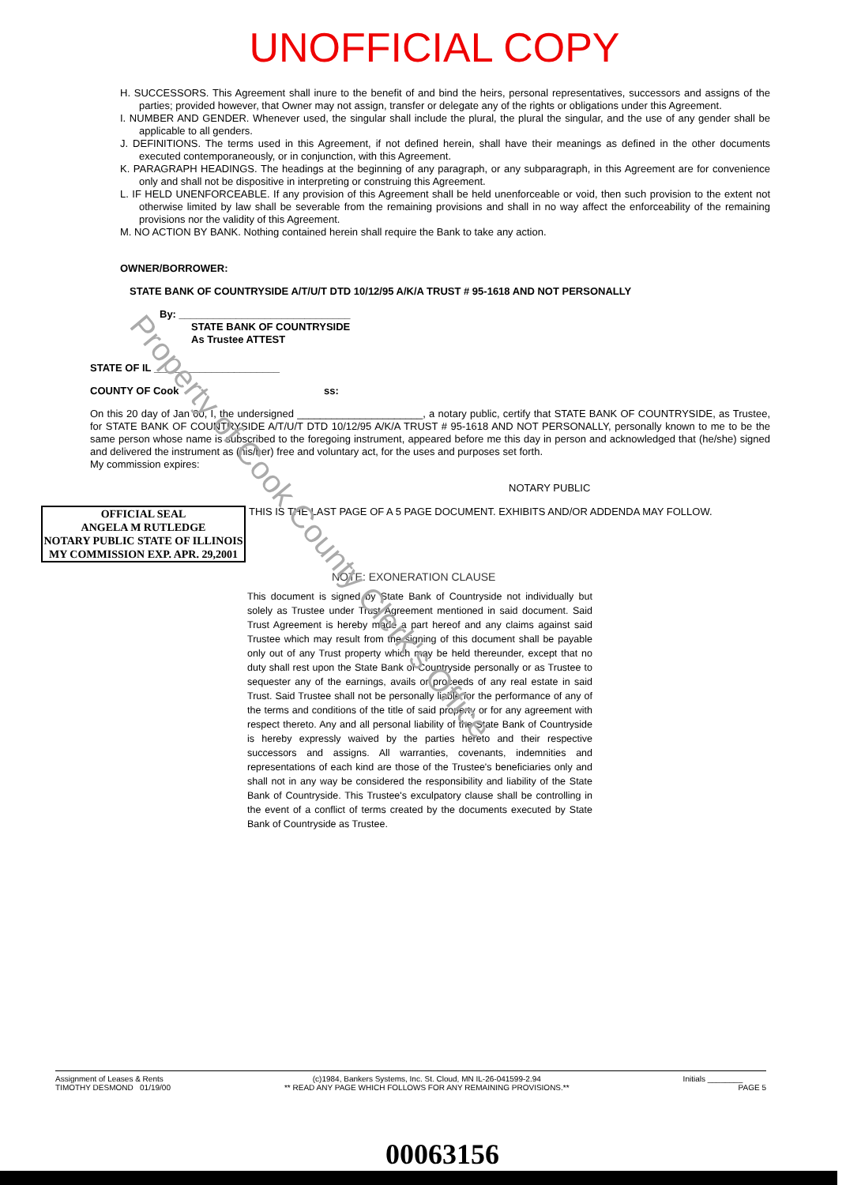UNOFFICIAL COPY
H. SUCCESSORS. This Agreement shall inure to the benefit of and bind the heirs, personal representatives, successors and assigns of the parties; provided however, that Owner may not assign, transfer or delegate any of the rights or obligations under this Agreement.
I. NUMBER AND GENDER. Whenever used, the singular shall include the plural, the plural the singular, and the use of any gender shall be applicable to all genders.
J. DEFINITIONS. The terms used in this Agreement, if not defined herein, shall have their meanings as defined in the other documents executed contemporaneously, or in conjunction, with this Agreement.
K. PARAGRAPH HEADINGS. The headings at the beginning of any paragraph, or any subparagraph, in this Agreement are for convenience only and shall not be dispositive in interpreting or construing this Agreement.
L. IF HELD UNENFORCEABLE. If any provision of this Agreement shall be held unenforceable or void, then such provision to the extent not otherwise limited by law shall be severable from the remaining provisions and shall in no way affect the enforceability of the remaining provisions nor the validity of this Agreement.
M. NO ACTION BY BANK. Nothing contained herein shall require the Bank to take any action.
OWNER/BORROWER:
STATE BANK OF COUNTRYSIDE A/T/U/T DTD 10/12/95 A/K/A TRUST # 95-1618 AND NOT PERSONALLY
By: ______________________________
STATE BANK OF COUNTRYSIDE
As Trustee ATTEST
STATE OF IL ______________________
COUNTY OF Cook ss:
On this 20 day of Jan 00, I, the undersigned ______________________, a notary public, certify that STATE BANK OF COUNTRYSIDE, as Trustee, for STATE BANK OF COUNTRYSIDE A/T/U/T DTD 10/12/95 A/K/A TRUST # 95-1618 AND NOT PERSONALLY, personally known to me to be the same person whose name is subscribed to the foregoing instrument, appeared before me this day in person and acknowledged that (he/she) signed and delivered the instrument as (his/her) free and voluntary act, for the uses and purposes set forth.
My commission expires:
NOTARY PUBLIC
OFFICIAL SEAL
ANGELA M RUTLEDGE
NOTARY PUBLIC STATE OF ILLINOIS
MY COMMISSION EXP. APR. 29,2001
THIS IS THE LAST PAGE OF A 5 PAGE DOCUMENT. EXHIBITS AND/OR ADDENDA MAY FOLLOW.
NOTE: EXONERATION CLAUSE
This document is signed by State Bank of Countryside not individually but solely as Trustee under Trust Agreement mentioned in said document. Said Trust Agreement is hereby made a part hereof and any claims against said Trustee which may result from the signing of this document shall be payable only out of any Trust property which may be held thereunder, except that no duty shall rest upon the State Bank of Countryside personally or as Trustee to sequester any of the earnings, avails or proceeds of any real estate in said Trust. Said Trustee shall not be personally liable for the performance of any of the terms and conditions of the title of said property or for any agreement with respect thereto. Any and all personal liability of the State Bank of Countryside is hereby expressly waived by the parties hereto and their respective successors and assigns. All warranties, covenants, indemnities and representations of each kind are those of the Trustee's beneficiaries only and shall not in any way be considered the responsibility and liability of the State Bank of Countryside. This Trustee's exculpatory clause shall be controlling in the event of a conflict of terms created by the documents executed by State Bank of Countryside as Trustee.
Property of Cook County Clerk's Office
Assignment of Leases & Rents
TIMOTHY DESMOND 01/19/00
(c)1984, Bankers Systems, Inc. St. Cloud, MN IL-26-041599-2.94
** READ ANY PAGE WHICH FOLLOWS FOR ANY REMAINING PROVISIONS.**
Initials ________
PAGE 5
00063156